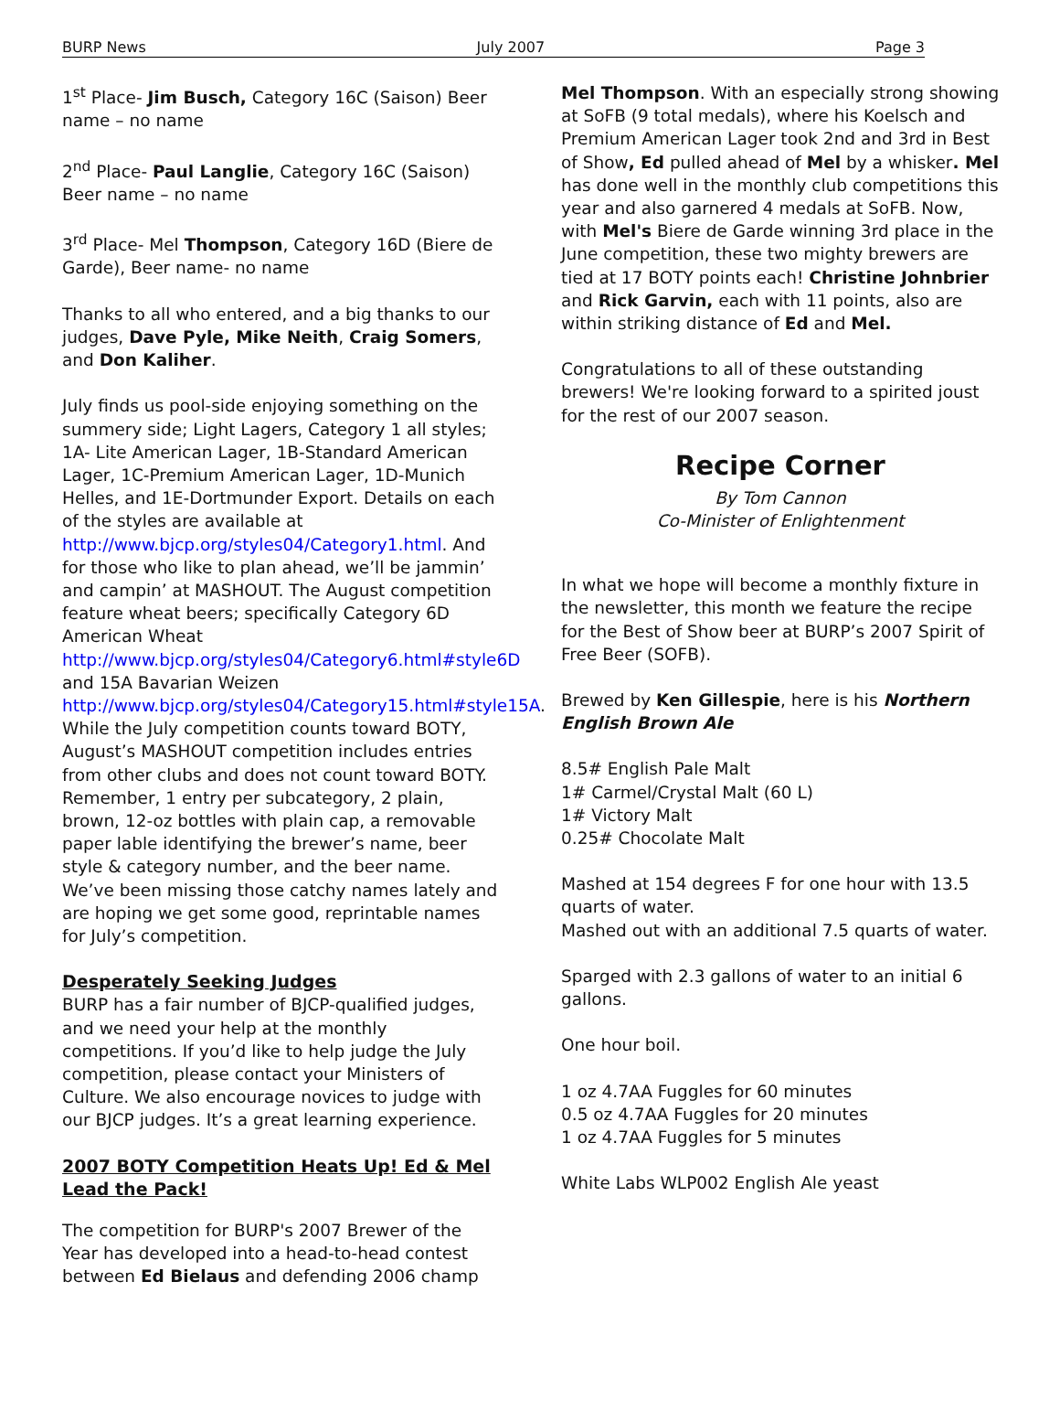BURP News July 2007 Page 3
1<sup>st</sup> Place- Jim Busch, Category 16C (Saison) Beer name – no name
2<sup>nd</sup> Place- Paul Langlie, Category 16C (Saison) Beer name – no name
3<sup>rd</sup> Place- Mel Thompson, Category 16D (Biere de Garde), Beer name- no name
Thanks to all who entered, and a big thanks to our judges, Dave Pyle, Mike Neith, Craig Somers, and Don Kaliher.
July finds us pool-side enjoying something on the summery side; Light Lagers, Category 1 all styles; 1A- Lite American Lager, 1B-Standard American Lager, 1C-Premium American Lager, 1D-Munich Helles, and 1E-Dortmunder Export. Details on each of the styles are available at http://www.bjcp.org/styles04/Category1.html. And for those who like to plan ahead, we’ll be jammin’ and campin’ at MASHOUT. The August competition feature wheat beers; specifically Category 6D American Wheat http://www.bjcp.org/styles04/Category6.html#style6D and 15A Bavarian Weizen http://www.bjcp.org/styles04/Category15.html#style15A. While the July competition counts toward BOTY, August’s MASHOUT competition includes entries from other clubs and does not count toward BOTY. Remember, 1 entry per subcategory, 2 plain, brown, 12-oz bottles with plain cap, a removable paper lable identifying the brewer’s name, beer style & category number, and the beer name. We’ve been missing those catchy names lately and are hoping we get some good, reprintable names for July’s competition.
Desperately Seeking Judges
BURP has a fair number of BJCP-qualified judges, and we need your help at the monthly competitions. If you’d like to help judge the July competition, please contact your Ministers of Culture. We also encourage novices to judge with our BJCP judges. It’s a great learning experience.
2007 BOTY Competition Heats Up! Ed & Mel Lead the Pack!
The competition for BURP's 2007 Brewer of the Year has developed into a head-to-head contest between Ed Bielaus and defending 2006 champ
Mel Thompson. With an especially strong showing at SoFB (9 total medals), where his Koelsch and Premium American Lager took 2nd and 3rd in Best of Show, Ed pulled ahead of Mel by a whisker. Mel has done well in the monthly club competitions this year and also garnered 4 medals at SoFB. Now, with Mel's Biere de Garde winning 3rd place in the June competition, these two mighty brewers are tied at 17 BOTY points each! Christine Johnbrier and Rick Garvin, each with 11 points, also are within striking distance of Ed and Mel.
Congratulations to all of these outstanding brewers! We're looking forward to a spirited joust for the rest of our 2007 season.
Recipe Corner
By Tom Cannon
Co-Minister of Enlightenment
In what we hope will become a monthly fixture in the newsletter, this month we feature the recipe for the Best of Show beer at BURP’s 2007 Spirit of Free Beer (SOFB).
Brewed by Ken Gillespie, here is his Northern English Brown Ale
8.5# English Pale Malt
1# Carmel/Crystal Malt (60 L)
1# Victory Malt
0.25# Chocolate Malt
Mashed at 154 degrees F for one hour with 13.5 quarts of water.
Mashed out with an additional 7.5 quarts of water.
Sparged with 2.3 gallons of water to an initial 6 gallons.
One hour boil.
1 oz 4.7AA Fuggles for 60 minutes
0.5 oz 4.7AA Fuggles for 20 minutes
1 oz 4.7AA Fuggles for 5 minutes
White Labs WLP002 English Ale yeast